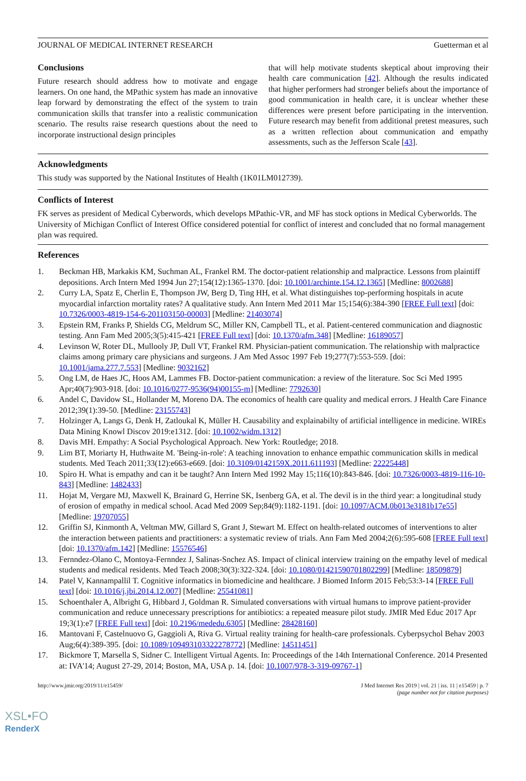JOURNAL OF MEDICAL INTERNET RESEARCH Guetterman et al
Conclusions
Future research should address how to motivate and engage learners. On one hand, the MPathic system has made an innovative leap forward by demonstrating the effect of the system to train communication skills that transfer into a realistic communication scenario. The results raise research questions about the need to incorporate instructional design principles
that will help motivate students skeptical about improving their health care communication [42]. Although the results indicated that higher performers had stronger beliefs about the importance of good communication in health care, it is unclear whether these differences were present before participating in the intervention. Future research may benefit from additional pretest measures, such as a written reflection about communication and empathy assessments, such as the Jefferson Scale [43].
Acknowledgments
This study was supported by the National Institutes of Health (1K01LM012739).
Conflicts of Interest
FK serves as president of Medical Cyberwords, which develops MPathic-VR, and MF has stock options in Medical Cyberworlds. The University of Michigan Conflict of Interest Office considered potential for conflict of interest and concluded that no formal management plan was required.
References
1. Beckman HB, Markakis KM, Suchman AL, Frankel RM. The doctor-patient relationship and malpractice. Lessons from plaintiff depositions. Arch Intern Med 1994 Jun 27;154(12):1365-1370. [doi: 10.1001/archinte.154.12.1365] [Medline: 8002688]
2. Curry LA, Spatz E, Cherlin E, Thompson JW, Berg D, Ting HH, et al. What distinguishes top-performing hospitals in acute myocardial infarction mortality rates? A qualitative study. Ann Intern Med 2011 Mar 15;154(6):384-390 [FREE Full text] [doi: 10.7326/0003-4819-154-6-201103150-00003] [Medline: 21403074]
3. Epstein RM, Franks P, Shields CG, Meldrum SC, Miller KN, Campbell TL, et al. Patient-centered communication and diagnostic testing. Ann Fam Med 2005;3(5):415-421 [FREE Full text] [doi: 10.1370/afm.348] [Medline: 16189057]
4. Levinson W, Roter DL, Mullooly JP, Dull VT, Frankel RM. Physician-patient communication. The relationship with malpractice claims among primary care physicians and surgeons. J Am Med Assoc 1997 Feb 19;277(7):553-559. [doi: 10.1001/jama.277.7.553] [Medline: 9032162]
5. Ong LM, de Haes JC, Hoos AM, Lammes FB. Doctor-patient communication: a review of the literature. Soc Sci Med 1995 Apr;40(7):903-918. [doi: 10.1016/0277-9536(94)00155-m] [Medline: 7792630]
6. Andel C, Davidow SL, Hollander M, Moreno DA. The economics of health care quality and medical errors. J Health Care Finance 2012;39(1):39-50. [Medline: 23155743]
7. Holzinger A, Langs G, Denk H, Zatloukal K, Müller H. Causability and explainabilty of artificial intelligence in medicine. WIREs Data Mining Knowl Discov 2019:e1312. [doi: 10.1002/widm.1312]
8. Davis MH. Empathy: A Social Psychological Approach. New York: Routledge; 2018.
9. Lim BT, Moriarty H, Huthwaite M. 'Being-in-role': A teaching innovation to enhance empathic communication skills in medical students. Med Teach 2011;33(12):e663-e669. [doi: 10.3109/0142159X.2011.611193] [Medline: 22225448]
10. Spiro H. What is empathy and can it be taught? Ann Intern Med 1992 May 15;116(10):843-846. [doi: 10.7326/0003-4819-116-10-843] [Medline: 1482433]
11. Hojat M, Vergare MJ, Maxwell K, Brainard G, Herrine SK, Isenberg GA, et al. The devil is in the third year: a longitudinal study of erosion of empathy in medical school. Acad Med 2009 Sep;84(9):1182-1191. [doi: 10.1097/ACM.0b013e3181b17e55] [Medline: 19707055]
12. Griffin SJ, Kinmonth A, Veltman MW, Gillard S, Grant J, Stewart M. Effect on health-related outcomes of interventions to alter the interaction between patients and practitioners: a systematic review of trials. Ann Fam Med 2004;2(6):595-608 [FREE Full text] [doi: 10.1370/afm.142] [Medline: 15576546]
13. Fernndez-Olano C, Montoya-Fernndez J, Salinas-Snchez AS. Impact of clinical interview training on the empathy level of medical students and medical residents. Med Teach 2008;30(3):322-324. [doi: 10.1080/01421590701802299] [Medline: 18509879]
14. Patel V, Kannampallil T. Cognitive informatics in biomedicine and healthcare. J Biomed Inform 2015 Feb;53:3-14 [FREE Full text] [doi: 10.1016/j.jbi.2014.12.007] [Medline: 25541081]
15. Schoenthaler A, Albright G, Hibbard J, Goldman R. Simulated conversations with virtual humans to improve patient-provider communication and reduce unnecessary prescriptions for antibiotics: a repeated measure pilot study. JMIR Med Educ 2017 Apr 19;3(1):e7 [FREE Full text] [doi: 10.2196/mededu.6305] [Medline: 28428160]
16. Mantovani F, Castelnuovo G, Gaggioli A, Riva G. Virtual reality training for health-care professionals. Cyberpsychol Behav 2003 Aug;6(4):389-395. [doi: 10.1089/109493103322278772] [Medline: 14511451]
17. Bickmore T, Marsella S, Sidner C. Intelligent Virtual Agents. In: Proceedings of the 14th International Conference. 2014 Presented at: IVA'14; August 27-29, 2014; Boston, MA, USA p. 14. [doi: 10.1007/978-3-319-09767-1]
http://www.jmir.org/2019/11/e15459/ J Med Internet Res 2019 | vol. 21 | iss. 11 | e15459 | p. 7
(page number not for citation purposes)
XSL•FO
RenderX